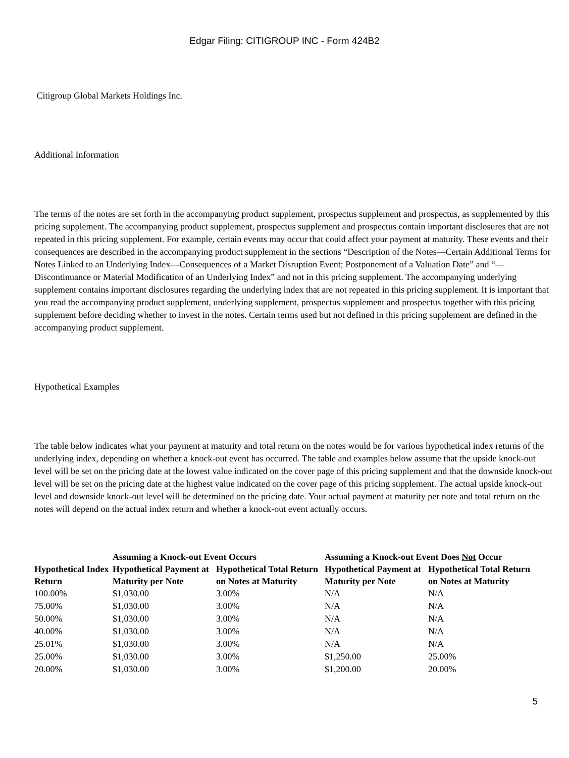Edgar Filing: CITIGROUP INC - Form 424B2
Citigroup Global Markets Holdings Inc.
Additional Information
The terms of the notes are set forth in the accompanying product supplement, prospectus supplement and prospectus, as supplemented by this pricing supplement. The accompanying product supplement, prospectus supplement and prospectus contain important disclosures that are not repeated in this pricing supplement. For example, certain events may occur that could affect your payment at maturity. These events and their consequences are described in the accompanying product supplement in the sections “Description of the Notes—Certain Additional Terms for Notes Linked to an Underlying Index—Consequences of a Market Disruption Event; Postponement of a Valuation Date” and “—Discontinuance or Material Modification of an Underlying Index” and not in this pricing supplement. The accompanying underlying supplement contains important disclosures regarding the underlying index that are not repeated in this pricing supplement. It is important that you read the accompanying product supplement, underlying supplement, prospectus supplement and prospectus together with this pricing supplement before deciding whether to invest in the notes. Certain terms used but not defined in this pricing supplement are defined in the accompanying product supplement.
Hypothetical Examples
The table below indicates what your payment at maturity and total return on the notes would be for various hypothetical index returns of the underlying index, depending on whether a knock-out event has occurred. The table and examples below assume that the upside knock-out level will be set on the pricing date at the lowest value indicated on the cover page of this pricing supplement and that the downside knock-out level will be set on the pricing date at the highest value indicated on the cover page of this pricing supplement. The actual upside knock-out level and downside knock-out level will be determined on the pricing date. Your actual payment at maturity per note and total return on the notes will depend on the actual index return and whether a knock-out event actually occurs.
| Hypothetical Index Return | Assuming a Knock-out Event Occurs | | Assuming a Knock-out Event Does Not Occur | |
| --- | --- | --- | --- | --- |
| | Hypothetical Payment at Maturity per Note | Hypothetical Total Return on Notes at Maturity | Hypothetical Payment at Maturity per Note | Hypothetical Total Return on Notes at Maturity |
| 100.00% | $1,030.00 | 3.00% | N/A | N/A |
| 75.00% | $1,030.00 | 3.00% | N/A | N/A |
| 50.00% | $1,030.00 | 3.00% | N/A | N/A |
| 40.00% | $1,030.00 | 3.00% | N/A | N/A |
| 25.01% | $1,030.00 | 3.00% | N/A | N/A |
| 25.00% | $1,030.00 | 3.00% | $1,250.00 | 25.00% |
| 20.00% | $1,030.00 | 3.00% | $1,200.00 | 20.00% |
5